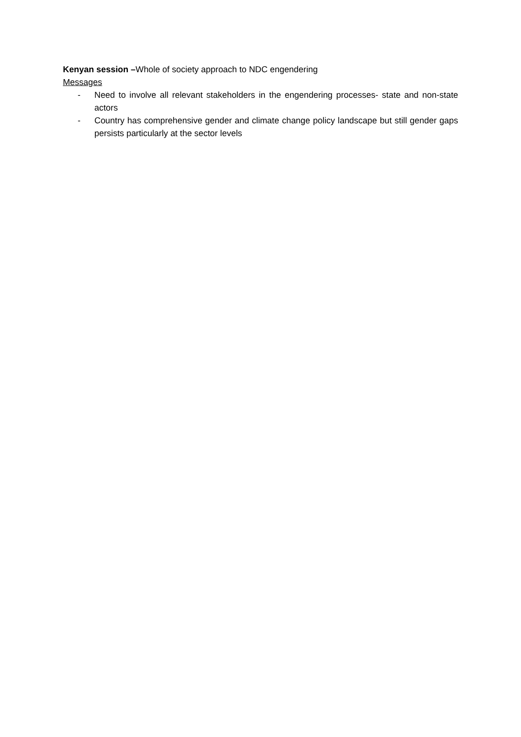Kenyan session –Whole of society approach to NDC engendering
Messages
- Need to involve all relevant stakeholders in the engendering processes- state and non-state actors
- Country has comprehensive gender and climate change policy landscape but still gender gaps persists particularly at the sector levels